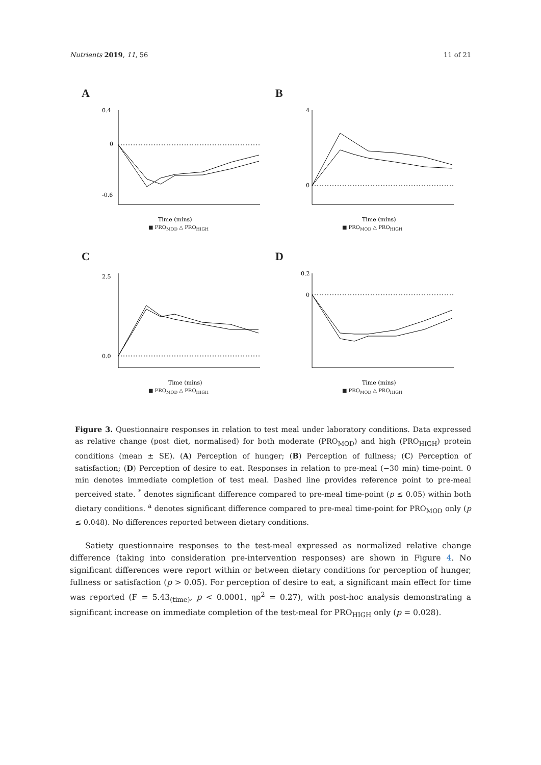Nutrients 2019, 11, 56 11 of 21
A
0.4
0
-0.6
Time (mins)
■ PRO<sub>MOD</sub> △ PRO<sub>HIGH</sub>
B
4
0
Time (mins)
■ PRO<sub>MOD</sub> △ PRO<sub>HIGH</sub>
C
2.5
0.0
Time (mins)
■ PRO<sub>MOD</sub> △ PRO<sub>HIGH</sub>
D
0.2
0
Time (mins)
■ PRO<sub>MOD</sub> △ PRO<sub>HIGH</sub>
Figure 3. Questionnaire responses in relation to test meal under laboratory conditions. Data expressed as relative change (post diet, normalised) for both moderate (PRO<sub>MOD</sub>) and high (PRO<sub>HIGH</sub>) protein conditions (mean ± SE). (A) Perception of hunger; (B) Perception of fullness; (C) Perception of satisfaction; (D) Perception of desire to eat. Responses in relation to pre-meal (−30 min) time-point. 0 min denotes immediate completion of test meal. Dashed line provides reference point to pre-meal perceived state. <sup>*</sup> denotes significant difference compared to pre-meal time-point (p ≤ 0.05) within both dietary conditions. <sup>a</sup> denotes significant difference compared to pre-meal time-point for PRO<sub>MOD</sub> only (p ≤ 0.048). No differences reported between dietary conditions.
Satiety questionnaire responses to the test-meal expressed as normalized relative change difference (taking into consideration pre-intervention responses) are shown in Figure 4. No significant differences were report within or between dietary conditions for perception of hunger, fullness or satisfaction (p > 0.05). For perception of desire to eat, a significant main effect for time was reported (F = 5.43<sub>(time)</sub>, p < 0.0001, ηp<sup>2</sup> = 0.27), with post-hoc analysis demonstrating a significant increase on immediate completion of the test-meal for PRO<sub>HIGH</sub> only (p = 0.028).